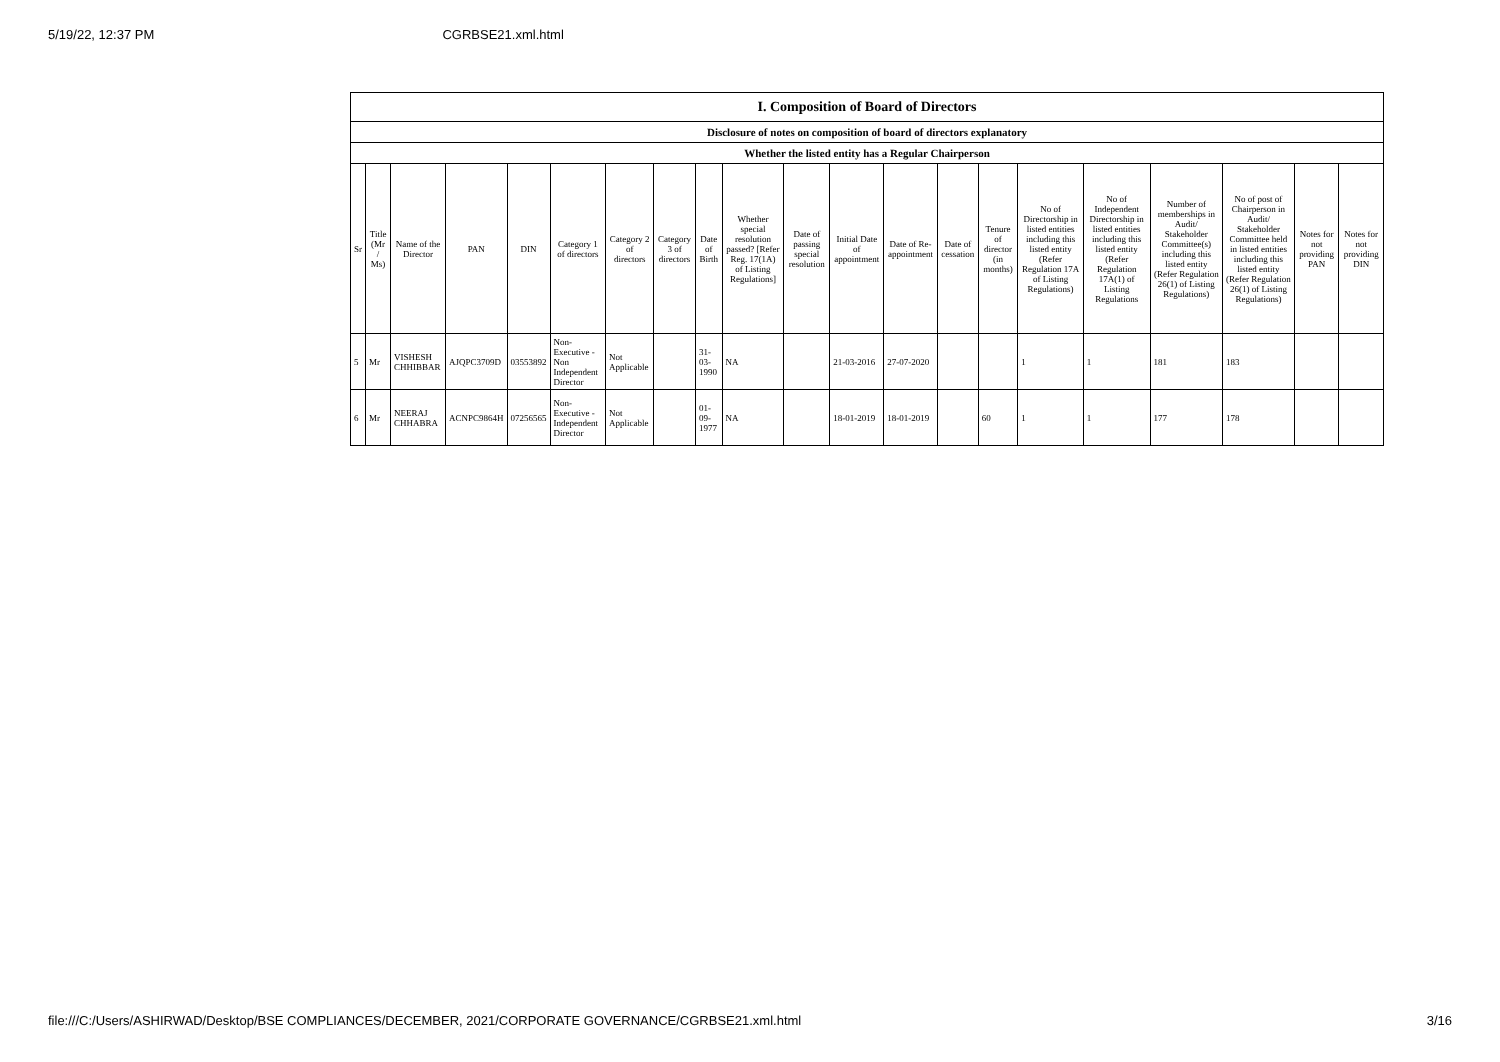5/19/22, 12:37 PM CGRBSE21.xml.html
| I. Composition of Board of Directors | | | | | | | | | | | | | | | | | | | | |
| --- | --- | --- | --- | --- | --- | --- | --- | --- | --- | --- | --- | --- | --- | --- | --- | --- | --- | --- | --- | --- |
| Disclosure of notes on composition of board of directors explanatory | | | | | | | | | | | | | | | | | | | | |
| Whether the listed entity has a Regular Chairperson | | | | | | | | | | | | | | | | | | | | |
| Sr | Title (Mr / Ms) | Name of the Director | PAN | DIN | Category 1 of directors | Category 2 of directors | Category 3 of directors | Date of Birth | Whether special resolution passed? [Refer Reg. 17(1A) of Listing Regulations] | Date of passing special resolution | Initial Date of appointment | Date of Re-appointment | Date of cessation | Tenure of director (in months) | No of Directorship in listed entities including this listed entity (Refer Regulation 17A of Listing Regulations) | No of Independent Directorship in listed entities including this listed entity (Refer Regulation 17A(1) of Listing Regulations | Number of memberships in Audit/ Stakeholder Committee(s) including this listed entity (Refer Regulation 26(1) of Listing Regulations) | No of post of Chairperson in Audit/ Stakeholder Committee held in listed entities including this listed entity (Refer Regulation 26(1) of Listing Regulations) | Notes for not providing PAN | Notes for not providing DIN |
| 5 | Mr | VISHESH CHHIBBAR | AJQPC3709D | 03553892 | Non-Executive - Non Independent Director | Not Applicable | | 31-03-1990 | NA | | 21-03-2016 | 27-07-2020 | | | 1 | 1 | 181 | 183 | | |
| 6 | Mr | NEERAJ CHHABRA | ACNPC9864H | 07256565 | Non-Executive - Independent Director | Not Applicable | | 01-09-1977 | NA | | 18-01-2019 | 18-01-2019 | | 60 | 1 | 1 | 177 | 178 | | |
file:///C:/Users/ASHIRWAD/Desktop/BSE COMPLIANCES/DECEMBER, 2021/CORPORATE GOVERNANCE/CGRBSE21.xml.html 3/16